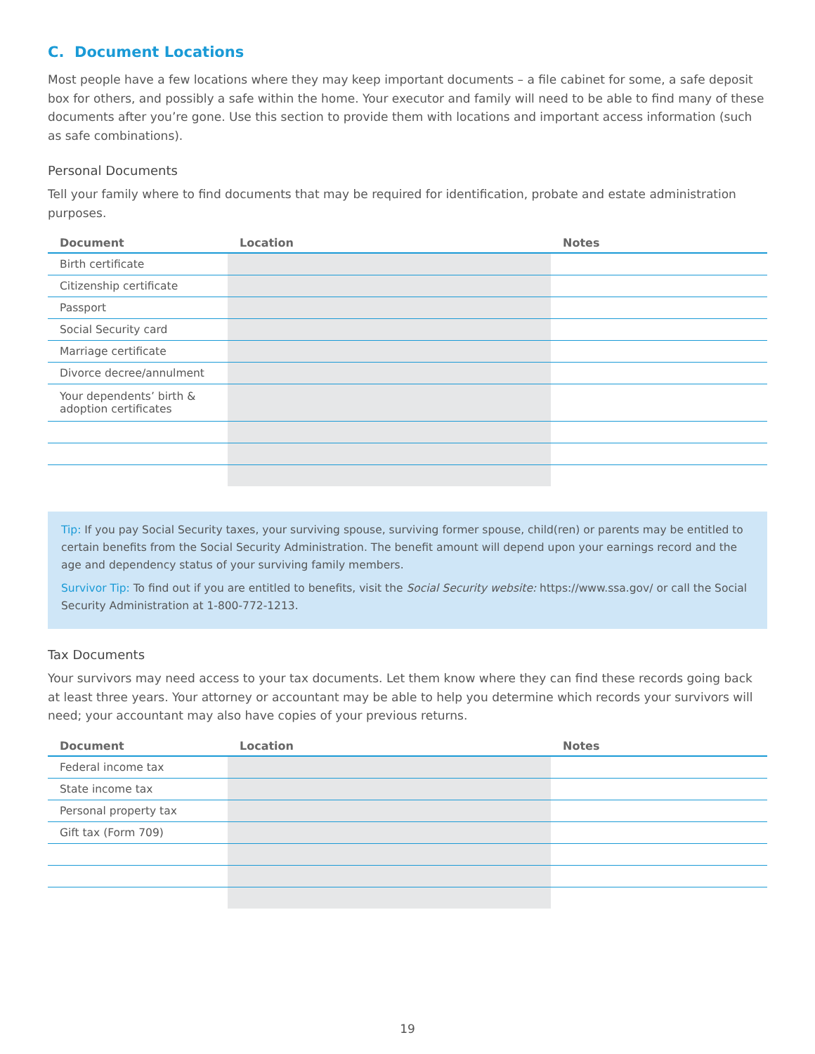C. Document Locations
Most people have a few locations where they may keep important documents – a file cabinet for some, a safe deposit box for others, and possibly a safe within the home. Your executor and family will need to be able to find many of these documents after you’re gone. Use this section to provide them with locations and important access information (such as safe combinations).
Personal Documents
Tell your family where to find documents that may be required for identification, probate and estate administration purposes.
| Document | Location | Notes |
| --- | --- | --- |
| Birth certificate | | |
| Citizenship certificate | | |
| Passport | | |
| Social Security card | | |
| Marriage certificate | | |
| Divorce decree/annulment | | |
| Your dependents’ birth & adoption certificates | | |
Tip: If you pay Social Security taxes, your surviving spouse, surviving former spouse, child(ren) or parents may be entitled to certain benefits from the Social Security Administration. The benefit amount will depend upon your earnings record and the age and dependency status of your surviving family members.
Survivor Tip: To find out if you are entitled to benefits, visit the Social Security website: https://www.ssa.gov/ or call the Social Security Administration at 1-800-772-1213.
Tax Documents
Your survivors may need access to your tax documents. Let them know where they can find these records going back at least three years. Your attorney or accountant may be able to help you determine which records your survivors will need; your accountant may also have copies of your previous returns.
| Document | Location | Notes |
| --- | --- | --- |
| Federal income tax | | |
| State income tax | | |
| Personal property tax | | |
| Gift tax (Form 709) | | |
19